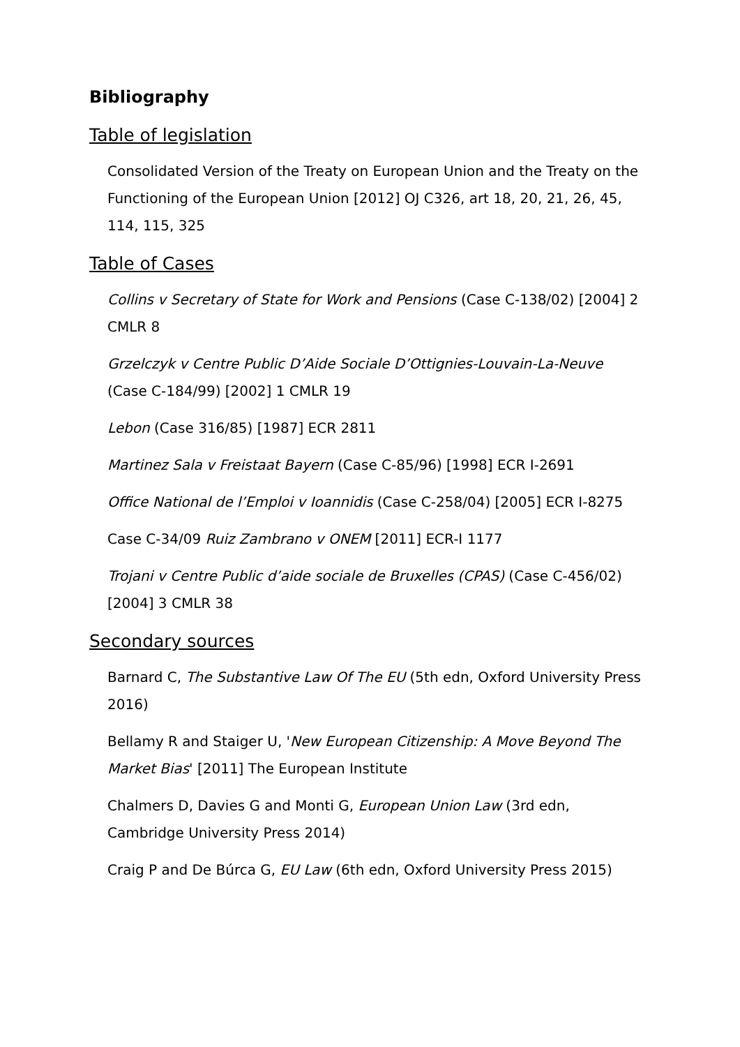Bibliography
Table of legislation
Consolidated Version of the Treaty on European Union and the Treaty on the Functioning of the European Union [2012] OJ C326, art 18, 20, 21, 26, 45, 114, 115, 325
Table of Cases
Collins v Secretary of State for Work and Pensions (Case C-138/02) [2004] 2 CMLR 8
Grzelczyk v Centre Public D’Aide Sociale D’Ottignies-Louvain-La-Neuve (Case C-184/99) [2002] 1 CMLR 19
Lebon (Case 316/85) [1987] ECR 2811
Martinez Sala v Freistaat Bayern (Case C-85/96) [1998] ECR I-2691
Office National de l’Emploi v Ioannidis (Case C-258/04) [2005] ECR I-8275
Case C-34/09 Ruiz Zambrano v ONEM [2011] ECR-I 1177
Trojani v Centre Public d’aide sociale de Bruxelles (CPAS) (Case C-456/02) [2004] 3 CMLR 38
Secondary sources
Barnard C, The Substantive Law Of The EU (5th edn, Oxford University Press 2016)
Bellamy R and Staiger U, 'New European Citizenship: A Move Beyond The Market Bias' [2011] The European Institute
Chalmers D, Davies G and Monti G, European Union Law (3rd edn, Cambridge University Press 2014)
Craig P and De Búrca G, EU Law (6th edn, Oxford University Press 2015)